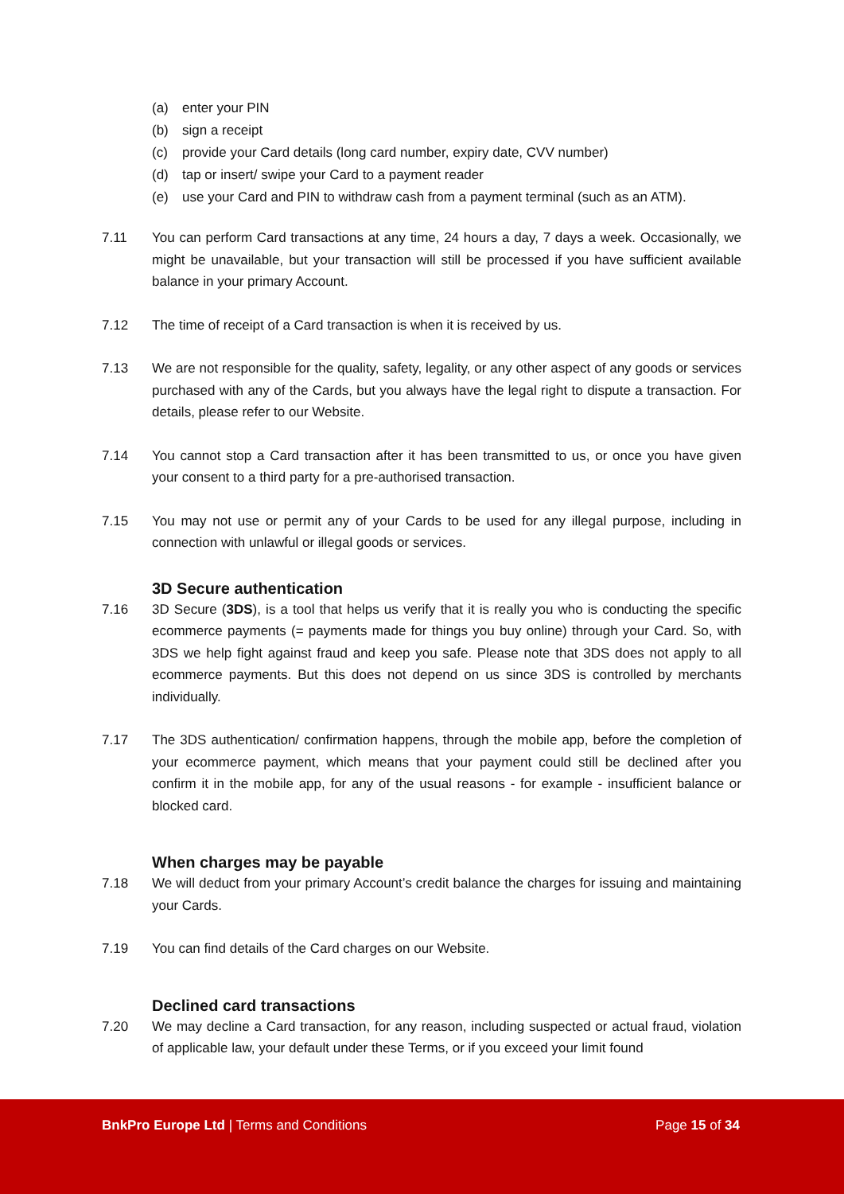(a) enter your PIN
(b) sign a receipt
(c) provide your Card details (long card number, expiry date, CVV number)
(d) tap or insert/ swipe your Card to a payment reader
(e) use your Card and PIN to withdraw cash from a payment terminal (such as an ATM).
7.11 You can perform Card transactions at any time, 24 hours a day, 7 days a week. Occasionally, we might be unavailable, but your transaction will still be processed if you have sufficient available balance in your primary Account.
7.12 The time of receipt of a Card transaction is when it is received by us.
7.13 We are not responsible for the quality, safety, legality, or any other aspect of any goods or services purchased with any of the Cards, but you always have the legal right to dispute a transaction. For details, please refer to our Website.
7.14 You cannot stop a Card transaction after it has been transmitted to us, or once you have given your consent to a third party for a pre-authorised transaction.
7.15 You may not use or permit any of your Cards to be used for any illegal purpose, including in connection with unlawful or illegal goods or services.
3D Secure authentication
7.16 3D Secure (3DS), is a tool that helps us verify that it is really you who is conducting the specific ecommerce payments (= payments made for things you buy online) through your Card. So, with 3DS we help fight against fraud and keep you safe. Please note that 3DS does not apply to all ecommerce payments. But this does not depend on us since 3DS is controlled by merchants individually.
7.17 The 3DS authentication/ confirmation happens, through the mobile app, before the completion of your ecommerce payment, which means that your payment could still be declined after you confirm it in the mobile app, for any of the usual reasons - for example - insufficient balance or blocked card.
When charges may be payable
7.18 We will deduct from your primary Account’s credit balance the charges for issuing and maintaining your Cards.
7.19 You can find details of the Card charges on our Website.
Declined card transactions
7.20 We may decline a Card transaction, for any reason, including suspected or actual fraud, violation of applicable law, your default under these Terms, or if you exceed your limit found
BnkPro Europe Ltd | Terms and Conditions Page 15 of 34